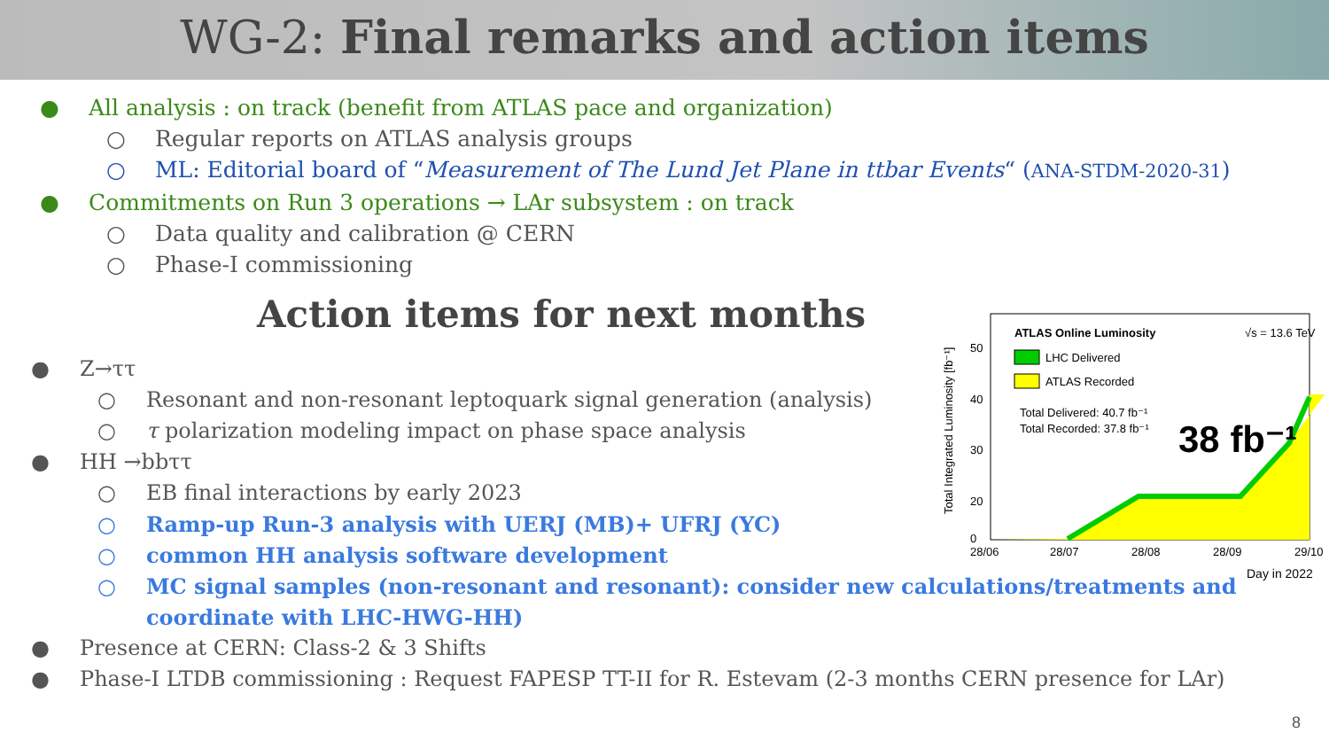WG-2: Final remarks and action items
● All analysis : on track (benefit from ATLAS pace and organization)
○ Regular reports on ATLAS analysis groups
○ ML: Editorial board of “Measurement of The Lund Jet Plane in ttbar Events“ (ANA-STDM-2020-31)
● Commitments on Run 3 operations → LAr subsystem : on track
○ Data quality and calibration @ CERN
○ Phase-I commissioning
Action items for next months
● Z→ττ
○ Resonant and non-resonant leptoquark signal generation (analysis)
○ τ polarization modeling impact on phase space analysis
● HH →bbττ
○ EB final interactions by early 2023
○ Ramp-up Run-3 analysis with UERJ (MB)+ UFRJ (YC)
○ common HH analysis software development
○ MC signal samples (non-resonant and resonant): consider new calculations/treatments and coordinate with LHC-HWG-HH)
● Presence at CERN: Class-2 & 3 Shifts
● Phase-I LTDB commissioning : Request FAPESP TT-II for R. Estevam (2-3 months CERN presence for LAr)
Total Integrated Luminosity [fb⁻¹]
50
40
30
20
0
ATLAS Online Luminosity
√s = 13.6 TeV
LHC Delivered
ATLAS Recorded
Total Delivered: 40.7 fb⁻¹
Total Recorded: 37.8 fb⁻¹
38 fb⁻¹
28/06
28/07
28/08
28/09
29/10
Day in 2022
8